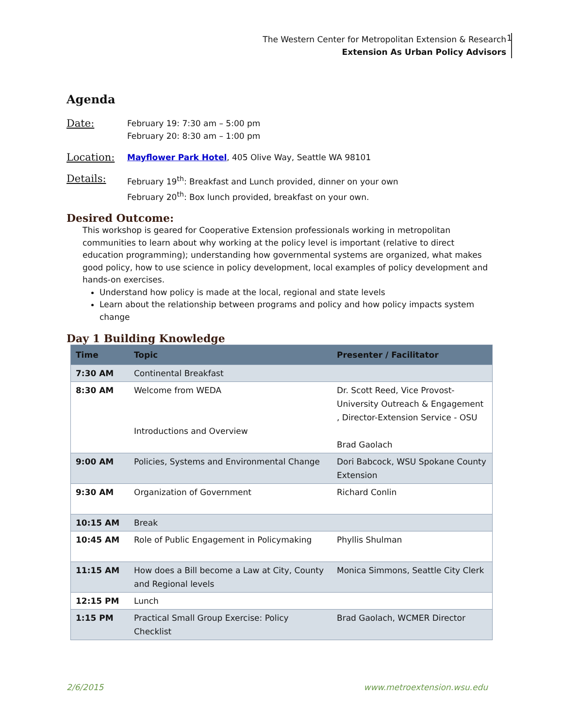The Western Center for Metropolitan Extension & Research
Extension As Urban Policy Advisors
1
Agenda
Date:
February 19: 7:30 am – 5:00 pm
February 20: 8:30 am – 1:00 pm
Location:
Mayflower Park Hotel, 405 Olive Way, Seattle WA 98101
Details:
February 19<sup>th</sup>: Breakfast and Lunch provided, dinner on your own
February 20<sup>th</sup>: Box lunch provided, breakfast on your own.
Desired Outcome:
This workshop is geared for Cooperative Extension professionals working in metropolitan communities to learn about why working at the policy level is important (relative to direct education programming); understanding how governmental systems are organized, what makes good policy, how to use science in policy development, local examples of policy development and hands-on exercises.
Understand how policy is made at the local, regional and state levels
Learn about the relationship between programs and policy and how policy impacts system change
Day 1 Building Knowledge
| Time | Topic | Presenter / Facilitator |
| --- | --- | --- |
| 7:30 AM | Continental Breakfast | |
| 8:30 AM | Welcome from WEDA Introductions and Overview | Dr. Scott Reed, Vice Provost-University Outreach & Engagement , Director-Extension Service - OSU Brad Gaolach |
| 9:00 AM | Policies, Systems and Environmental Change | Dori Babcock, WSU Spokane County Extension |
| 9:30 AM | Organization of Government | Richard Conlin |
| 10:15 AM | Break | |
| 10:45 AM | Role of Public Engagement in Policymaking | Phyllis Shulman |
| 11:15 AM | How does a Bill become a Law at City, County and Regional levels | Monica Simmons, Seattle City Clerk |
| 12:15 PM | Lunch | |
| 1:15 PM | Practical Small Group Exercise: Policy Checklist | Brad Gaolach, WCMER Director |
2/6/2015 www.metroextension.wsu.edu